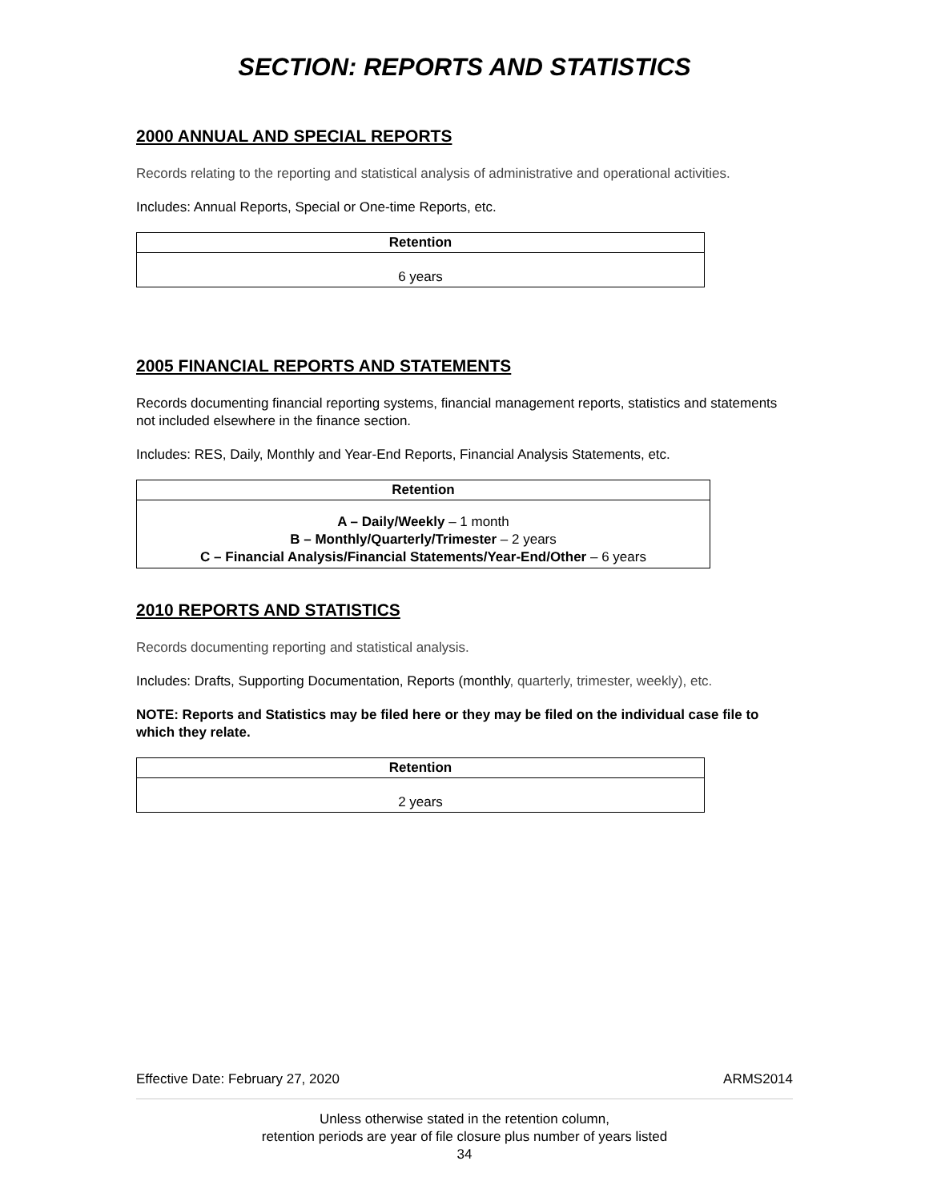SECTION: REPORTS AND STATISTICS
2000 ANNUAL AND SPECIAL REPORTS
Records relating to the reporting and statistical analysis of administrative and operational activities.
Includes: Annual Reports, Special or One-time Reports, etc.
| Retention |
| --- |
| 6 years |
2005 FINANCIAL REPORTS AND STATEMENTS
Records documenting financial reporting systems, financial management reports, statistics and statements not included elsewhere in the finance section.
Includes: RES, Daily, Monthly and Year-End Reports, Financial Analysis Statements, etc.
| Retention |
| --- |
| A – Daily/Weekly – 1 month B – Monthly/Quarterly/Trimester – 2 years C – Financial Analysis/Financial Statements/Year-End/Other – 6 years |
2010 REPORTS AND STATISTICS
Records documenting reporting and statistical analysis.
Includes: Drafts, Supporting Documentation, Reports (monthly, quarterly, trimester, weekly), etc.
NOTE: Reports and Statistics may be filed here or they may be filed on the individual case file to which they relate.
| Retention |
| --- |
| 2 years |
Effective Date: February 27, 2020 ARMS2014
Unless otherwise stated in the retention column,
retention periods are year of file closure plus number of years listed
34